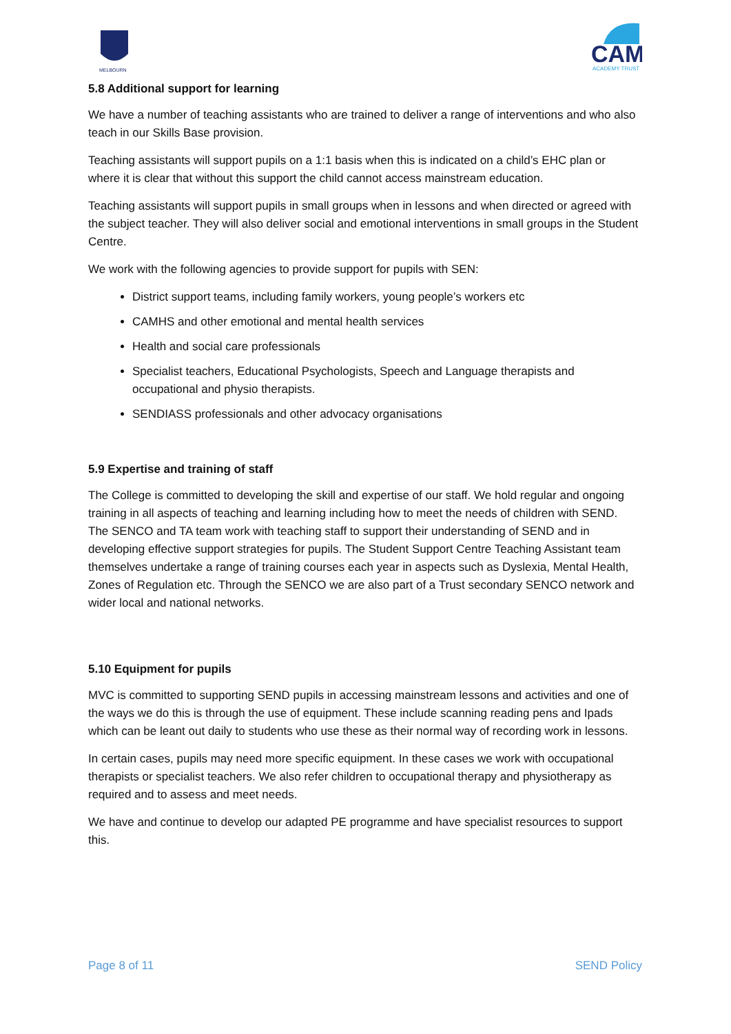MELBOURN
CAM
ACADEMY TRUST
5.8 Additional support for learning
We have a number of teaching assistants who are trained to deliver a range of interventions and who also teach in our Skills Base provision.
Teaching assistants will support pupils on a 1:1 basis when this is indicated on a child’s EHC plan or where it is clear that without this support the child cannot access mainstream education.
Teaching assistants will support pupils in small groups when in lessons and when directed or agreed with the subject teacher. They will also deliver social and emotional interventions in small groups in the Student Centre.
We work with the following agencies to provide support for pupils with SEN:
District support teams, including family workers, young people’s workers etc
CAMHS and other emotional and mental health services
Health and social care professionals
Specialist teachers, Educational Psychologists, Speech and Language therapists and occupational and physio therapists.
SENDIASS professionals and other advocacy organisations
5.9 Expertise and training of staff
The College is committed to developing the skill and expertise of our staff. We hold regular and ongoing training in all aspects of teaching and learning including how to meet the needs of children with SEND. The SENCO and TA team work with teaching staff to support their understanding of SEND and in developing effective support strategies for pupils. The Student Support Centre Teaching Assistant team themselves undertake a range of training courses each year in aspects such as Dyslexia, Mental Health, Zones of Regulation etc. Through the SENCO we are also part of a Trust secondary SENCO network and wider local and national networks.
5.10 Equipment for pupils
MVC is committed to supporting SEND pupils in accessing mainstream lessons and activities and one of the ways we do this is through the use of equipment. These include scanning reading pens and Ipads which can be leant out daily to students who use these as their normal way of recording work in lessons.
In certain cases, pupils may need more specific equipment. In these cases we work with occupational therapists or specialist teachers. We also refer children to occupational therapy and physiotherapy as required and to assess and meet needs.
We have and continue to develop our adapted PE programme and have specialist resources to support this.
Page 8 of 11 SEND Policy